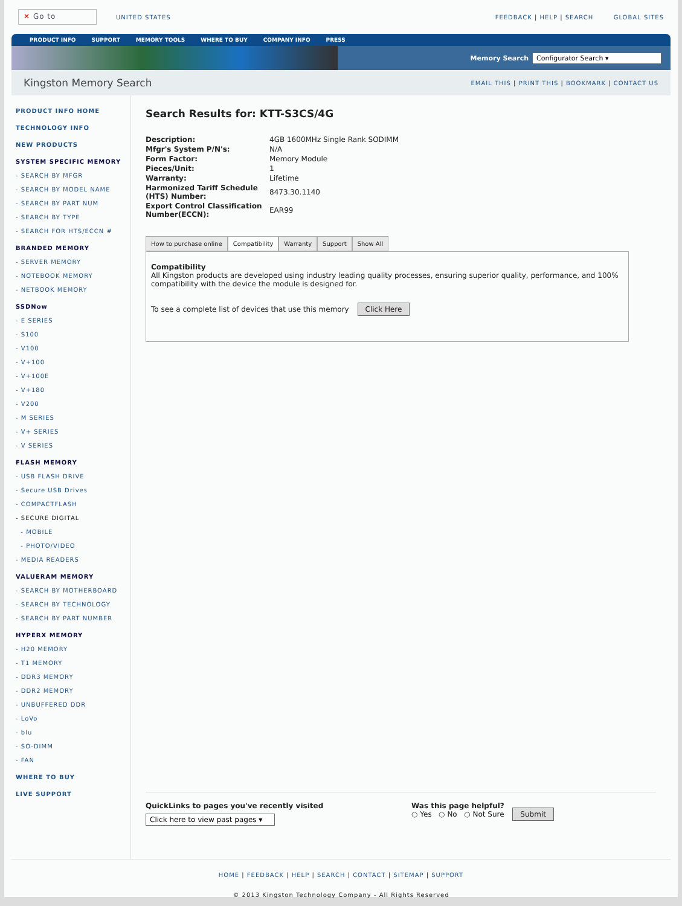✕ Go to
UNITED STATES FEEDBACK | HELP | SEARCH GLOBAL SITES
PRODUCT INFO SUPPORT MEMORY TOOLS WHERE TO BUY COMPANY INFO PRESS
Memory Search Configurator Search ▾
Kingston Memory Search
EMAIL THIS | PRINT THIS | BOOKMARK | CONTACT US
PRODUCT INFO HOME
TECHNOLOGY INFO
NEW PRODUCTS
SYSTEM SPECIFIC MEMORY
- SEARCH BY MFGR
- SEARCH BY MODEL NAME
- SEARCH BY PART NUM
- SEARCH BY TYPE
- SEARCH FOR HTS/ECCN #
BRANDED MEMORY
- SERVER MEMORY
- NOTEBOOK MEMORY
- NETBOOK MEMORY
SSDNow
- E SERIES
- S100
- V100
- V+100
- V+100E
- V+180
- V200
- M SERIES
- V+ SERIES
- V SERIES
FLASH MEMORY
- USB FLASH DRIVE
- Secure USB Drives
- COMPACTFLASH
- SECURE DIGITAL
- MOBILE
- PHOTO/VIDEO
- MEDIA READERS
VALUERAM MEMORY
- SEARCH BY MOTHERBOARD
- SEARCH BY TECHNOLOGY
- SEARCH BY PART NUMBER
HYPERX MEMORY
- H20 MEMORY
- T1 MEMORY
- DDR3 MEMORY
- DDR2 MEMORY
- UNBUFFERED DDR
- LoVo
- blu
- SO-DIMM
- FAN
WHERE TO BUY
LIVE SUPPORT
Search Results for: KTT-S3CS/4G
| Description: | 4GB 1600MHz Single Rank SODIMM |
| Mfgr's System P/N's: | N/A |
| Form Factor: | Memory Module |
| Pieces/Unit: | 1 |
| Warranty: | Lifetime |
| Harmonized Tariff Schedule (HTS) Number: | 8473.30.1140 |
| Export Control Classification Number(ECCN): | EAR99 |
How to purchase online Compatibility Warranty Support Show All
Compatibility
All Kingston products are developed using industry leading quality processes, ensuring superior quality, performance, and 100% compatibility with the device the module is designed for.
To see a complete list of devices that use this memory Click Here
QuickLinks to pages you've recently visited
Click here to view past pages ▾
Was this page helpful?
○ Yes ○ No ○ Not Sure Submit
HOME | FEEDBACK | HELP | SEARCH | CONTACT | SITEMAP | SUPPORT
© 2013 Kingston Technology Company - All Rights Reserved